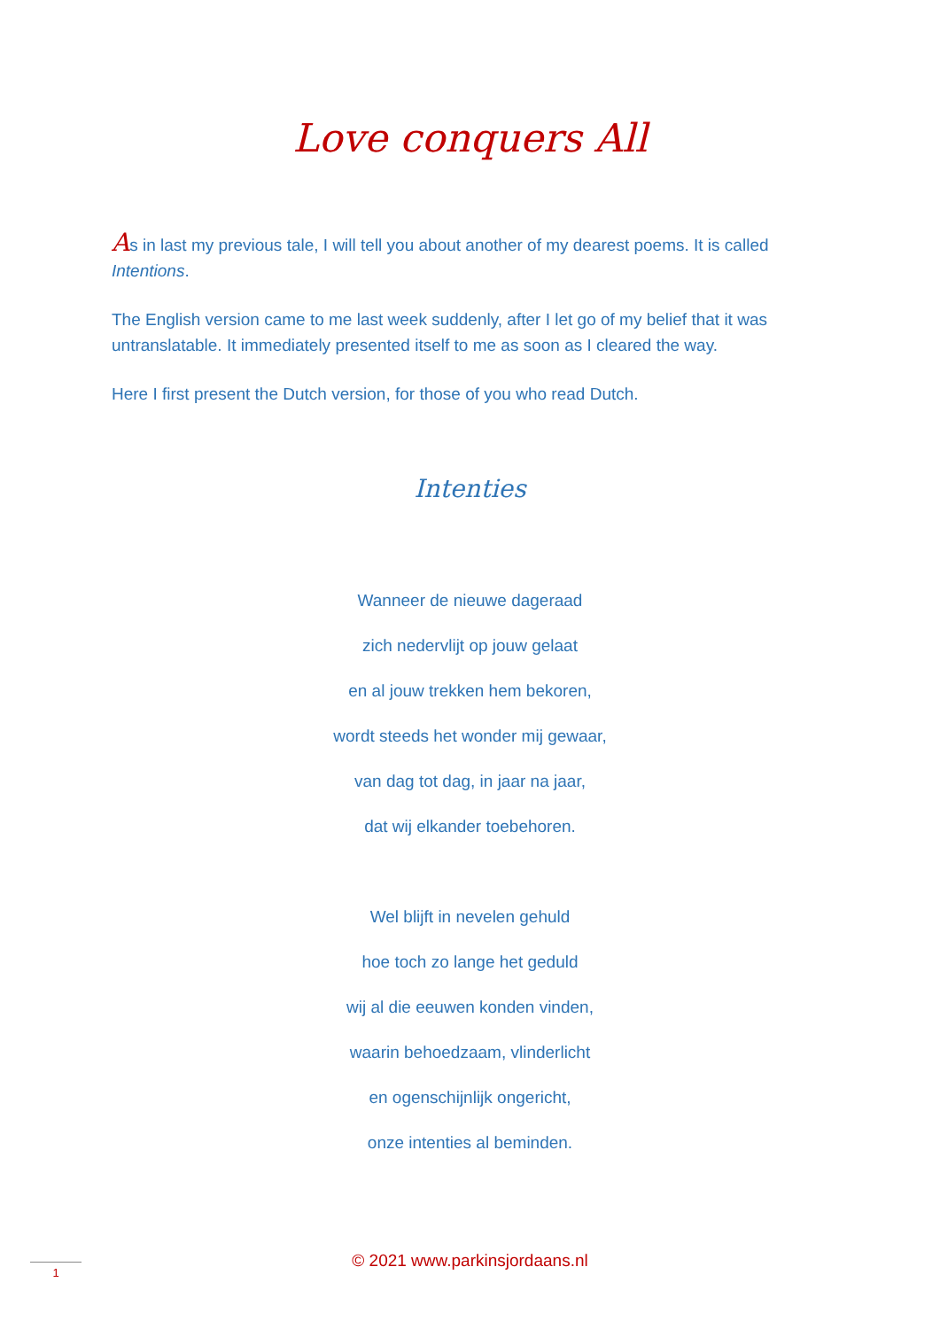Love conquers All
As in last my previous tale, I will tell you about another of my dearest poems. It is called Intentions.
The English version came to me last week suddenly, after I let go of my belief that it was untranslatable. It immediately presented itself to me as soon as I cleared the way.
Here I first present the Dutch version, for those of you who read Dutch.
Intenties
Wanneer de nieuwe dageraad
zich nedervlijt op jouw gelaat
en al jouw trekken hem bekoren,
wordt steeds het wonder mij gewaar,
van dag tot dag, in jaar na jaar,
dat wij elkander toebehoren.
Wel blijft in nevelen gehuld
hoe toch zo lange het geduld
wij al die eeuwen konden vinden,
waarin behoedzaam, vlinderlicht
en ogenschijnlijk ongericht,
onze intenties al beminden.
© 2021 www.parkinsjordaans.nl 1